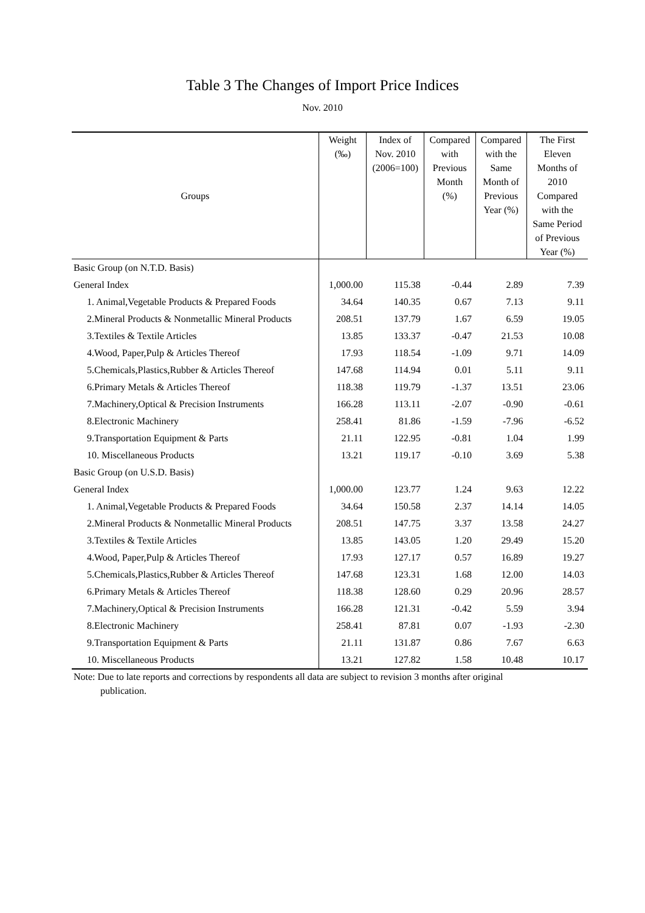Table 3 The Changes of Import Price Indices
Nov. 2010
| Groups | Weight (‰) | Index of Nov. 2010 (2006=100) | Compared with Previous Month (%) | Compared with the Same Month of Previous Year (%) | The First Eleven Months of 2010 Compared with the Same Period of Previous Year (%) |
| --- | --- | --- | --- | --- | --- |
| Basic Group (on N.T.D. Basis) | | | | | |
| General Index | 1,000.00 | 115.38 | -0.44 | 2.89 | 7.39 |
| 1. Animal,Vegetable Products & Prepared Foods | 34.64 | 140.35 | 0.67 | 7.13 | 9.11 |
| 2.Mineral Products & Nonmetallic Mineral Products | 208.51 | 137.79 | 1.67 | 6.59 | 19.05 |
| 3.Textiles & Textile Articles | 13.85 | 133.37 | -0.47 | 21.53 | 10.08 |
| 4.Wood, Paper,Pulp & Articles Thereof | 17.93 | 118.54 | -1.09 | 9.71 | 14.09 |
| 5.Chemicals,Plastics,Rubber & Articles Thereof | 147.68 | 114.94 | 0.01 | 5.11 | 9.11 |
| 6.Primary Metals & Articles Thereof | 118.38 | 119.79 | -1.37 | 13.51 | 23.06 |
| 7.Machinery,Optical & Precision Instruments | 166.28 | 113.11 | -2.07 | -0.90 | -0.61 |
| 8.Electronic Machinery | 258.41 | 81.86 | -1.59 | -7.96 | -6.52 |
| 9.Transportation Equipment & Parts | 21.11 | 122.95 | -0.81 | 1.04 | 1.99 |
| 10. Miscellaneous Products | 13.21 | 119.17 | -0.10 | 3.69 | 5.38 |
| Basic Group (on U.S.D. Basis) | | | | | |
| General Index | 1,000.00 | 123.77 | 1.24 | 9.63 | 12.22 |
| 1. Animal,Vegetable Products & Prepared Foods | 34.64 | 150.58 | 2.37 | 14.14 | 14.05 |
| 2.Mineral Products & Nonmetallic Mineral Products | 208.51 | 147.75 | 3.37 | 13.58 | 24.27 |
| 3.Textiles & Textile Articles | 13.85 | 143.05 | 1.20 | 29.49 | 15.20 |
| 4.Wood, Paper,Pulp & Articles Thereof | 17.93 | 127.17 | 0.57 | 16.89 | 19.27 |
| 5.Chemicals,Plastics,Rubber & Articles Thereof | 147.68 | 123.31 | 1.68 | 12.00 | 14.03 |
| 6.Primary Metals & Articles Thereof | 118.38 | 128.60 | 0.29 | 20.96 | 28.57 |
| 7.Machinery,Optical & Precision Instruments | 166.28 | 121.31 | -0.42 | 5.59 | 3.94 |
| 8.Electronic Machinery | 258.41 | 87.81 | 0.07 | -1.93 | -2.30 |
| 9.Transportation Equipment & Parts | 21.11 | 131.87 | 0.86 | 7.67 | 6.63 |
| 10. Miscellaneous Products | 13.21 | 127.82 | 1.58 | 10.48 | 10.17 |
Note: Due to late reports and corrections by respondents all data are subject to revision 3 months after original
publication.